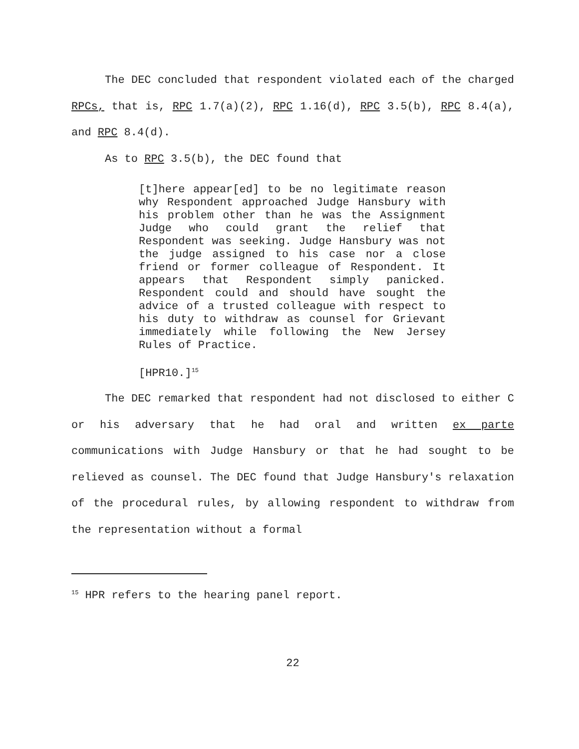The DEC concluded that respondent violated each of the charged RPCs, that is, RPC 1.7(a)(2), RPC 1.16(d), RPC 3.5(b), RPC 8.4(a), and RPC 8.4(d).
As to RPC 3.5(b), the DEC found that
[t]here appear[ed] to be no legitimate reason why Respondent approached Judge Hansbury with his problem other than he was the Assignment Judge who could grant the relief that Respondent was seeking. Judge Hansbury was not the judge assigned to his case nor a close friend or former colleague of Respondent. It appears that Respondent simply panicked. Respondent could and should have sought the advice of a trusted colleague with respect to his duty to withdraw as counsel for Grievant immediately while following the New Jersey Rules of Practice.
[HPR10.]<sup>15</sup>
The DEC remarked that respondent had not disclosed to either C or his adversary that he had oral and written ex parte communications with Judge Hansbury or that he had sought to be relieved as counsel. The DEC found that Judge Hansbury's relaxation of the procedural rules, by allowing respondent to withdraw from the representation without a formal
<sup>15</sup> HPR refers to the hearing panel report.
22